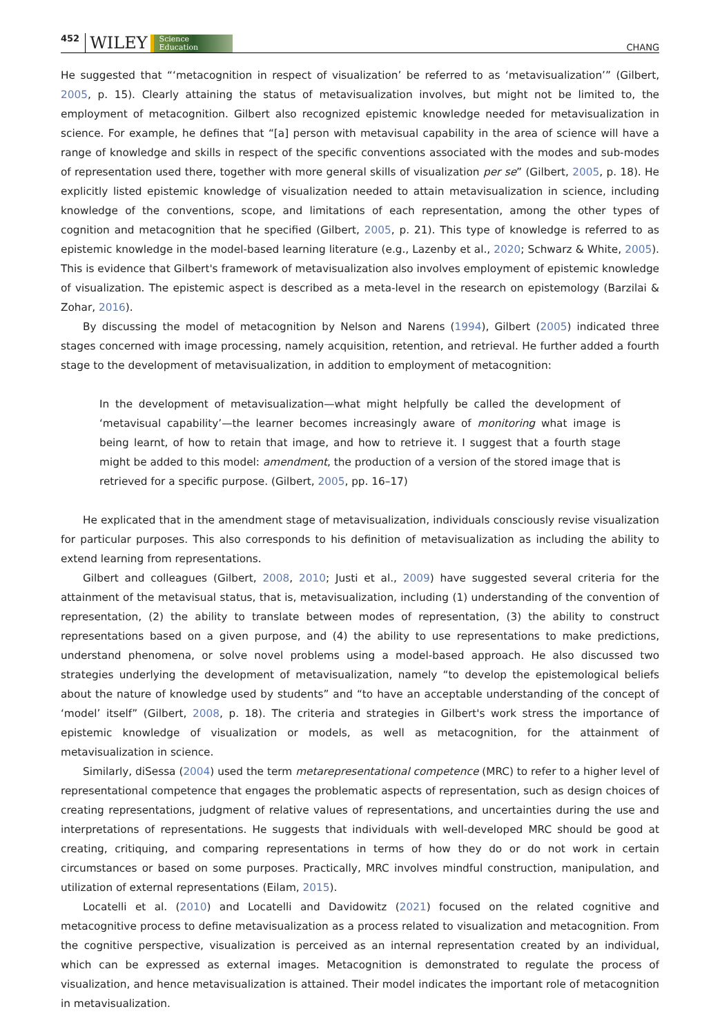452 WILEY Science
Education CHANG
He suggested that “‘metacognition in respect of visualization’ be referred to as ‘metavisualization’” (Gilbert, 2005, p. 15). Clearly attaining the status of metavisualization involves, but might not be limited to, the employment of metacognition. Gilbert also recognized epistemic knowledge needed for metavisualization in science. For example, he defines that “[a] person with metavisual capability in the area of science will have a range of knowledge and skills in respect of the specific conventions associated with the modes and sub-modes of representation used there, together with more general skills of visualization per se” (Gilbert, 2005, p. 18). He explicitly listed epistemic knowledge of visualization needed to attain metavisualization in science, including knowledge of the conventions, scope, and limitations of each representation, among the other types of cognition and metacognition that he specified (Gilbert, 2005, p. 21). This type of knowledge is referred to as epistemic knowledge in the model-based learning literature (e.g., Lazenby et al., 2020; Schwarz & White, 2005). This is evidence that Gilbert's framework of metavisualization also involves employment of epistemic knowledge of visualization. The epistemic aspect is described as a meta-level in the research on epistemology (Barzilai & Zohar, 2016).
By discussing the model of metacognition by Nelson and Narens (1994), Gilbert (2005) indicated three stages concerned with image processing, namely acquisition, retention, and retrieval. He further added a fourth stage to the development of metavisualization, in addition to employment of metacognition:
In the development of metavisualization—what might helpfully be called the development of ‘metavisual capability’—the learner becomes increasingly aware of monitoring what image is being learnt, of how to retain that image, and how to retrieve it. I suggest that a fourth stage might be added to this model: amendment, the production of a version of the stored image that is retrieved for a specific purpose. (Gilbert, 2005, pp. 16–17)
He explicated that in the amendment stage of metavisualization, individuals consciously revise visualization for particular purposes. This also corresponds to his definition of metavisualization as including the ability to extend learning from representations.
Gilbert and colleagues (Gilbert, 2008, 2010; Justi et al., 2009) have suggested several criteria for the attainment of the metavisual status, that is, metavisualization, including (1) understanding of the convention of representation, (2) the ability to translate between modes of representation, (3) the ability to construct representations based on a given purpose, and (4) the ability to use representations to make predictions, understand phenomena, or solve novel problems using a model-based approach. He also discussed two strategies underlying the development of metavisualization, namely “to develop the epistemological beliefs about the nature of knowledge used by students” and “to have an acceptable understanding of the concept of ‘model’ itself” (Gilbert, 2008, p. 18). The criteria and strategies in Gilbert's work stress the importance of epistemic knowledge of visualization or models, as well as metacognition, for the attainment of metavisualization in science.
Similarly, diSessa (2004) used the term metarepresentational competence (MRC) to refer to a higher level of representational competence that engages the problematic aspects of representation, such as design choices of creating representations, judgment of relative values of representations, and uncertainties during the use and interpretations of representations. He suggests that individuals with well-developed MRC should be good at creating, critiquing, and comparing representations in terms of how they do or do not work in certain circumstances or based on some purposes. Practically, MRC involves mindful construction, manipulation, and utilization of external representations (Eilam, 2015).
Locatelli et al. (2010) and Locatelli and Davidowitz (2021) focused on the related cognitive and metacognitive process to define metavisualization as a process related to visualization and metacognition. From the cognitive perspective, visualization is perceived as an internal representation created by an individual, which can be expressed as external images. Metacognition is demonstrated to regulate the process of visualization, and hence metavisualization is attained. Their model indicates the important role of metacognition in metavisualization.